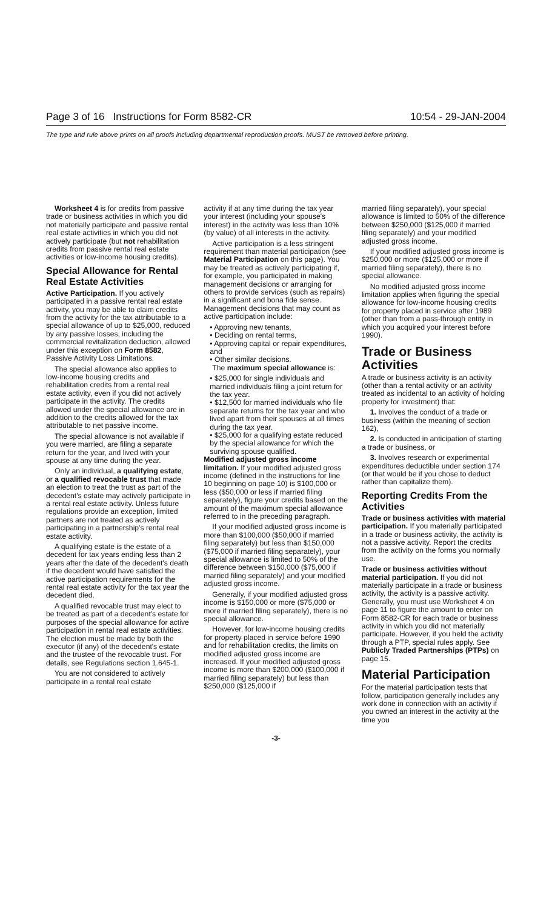Page 3 of 16 Instructions for Form 8582-CR 10:54 - 29-JAN-2004
The type and rule above prints on all proofs including departmental reproduction proofs. MUST be removed before printing.
Worksheet 4 is for credits from passive trade or business activities in which you did not materially participate and passive rental real estate activities in which you did not actively participate (but not rehabilitation credits from passive rental real estate activities or low-income housing credits).
Special Allowance for Rental Real Estate Activities
Active Participation. If you actively participated in a passive rental real estate activity, you may be able to claim credits from the activity for the tax attributable to a special allowance of up to $25,000, reduced by any passive losses, including the commercial revitalization deduction, allowed under this exception on Form 8582, Passive Activity Loss Limitations.
The special allowance also applies to low-income housing credits and rehabilitation credits from a rental real estate activity, even if you did not actively participate in the activity. The credits allowed under the special allowance are in addition to the credits allowed for the tax attributable to net passive income.
The special allowance is not available if you were married, are filing a separate return for the year, and lived with your spouse at any time during the year.
Only an individual, a qualifying estate, or a qualified revocable trust that made an election to treat the trust as part of the decedent's estate may actively participate in a rental real estate activity. Unless future regulations provide an exception, limited partners are not treated as actively participating in a partnership's rental real estate activity.
A qualifying estate is the estate of a decedent for tax years ending less than 2 years after the date of the decedent's death if the decedent would have satisfied the active participation requirements for the rental real estate activity for the tax year the decedent died.
A qualified revocable trust may elect to be treated as part of a decedent's estate for purposes of the special allowance for active participation in rental real estate activities. The election must be made by both the executor (if any) of the decedent's estate and the trustee of the revocable trust. For details, see Regulations section 1.645-1.
You are not considered to actively participate in a rental real estate
activity if at any time during the tax year your interest (including your spouse's interest) in the activity was less than 10% (by value) of all interests in the activity.
Active participation is a less stringent requirement than material participation (see Material Participation on this page). You may be treated as actively participating if, for example, you participated in making management decisions or arranging for others to provide services (such as repairs) in a significant and bona fide sense. Management decisions that may count as active participation include:
• Approving new tenants,
• Deciding on rental terms,
• Approving capital or repair expenditures, and
• Other similar decisions.
The maximum special allowance is:
• $25,000 for single individuals and married individuals filing a joint return for the tax year.
• $12,500 for married individuals who file separate returns for the tax year and who lived apart from their spouses at all times during the tax year.
• $25,000 for a qualifying estate reduced by the special allowance for which the surviving spouse qualified.
Modified adjusted gross income limitation. If your modified adjusted gross income (defined in the instructions for line 10 beginning on page 10) is $100,000 or less ($50,000 or less if married filing separately), figure your credits based on the amount of the maximum special allowance referred to in the preceding paragraph.
If your modified adjusted gross income is more than $100,000 ($50,000 if married filing separately) but less than $150,000 ($75,000 if married filing separately), your special allowance is limited to 50% of the difference between $150,000 ($75,000 if married filing separately) and your modified adjusted gross income.
Generally, if your modified adjusted gross income is $150,000 or more ($75,000 or more if married filing separately), there is no special allowance.
However, for low-income housing credits for property placed in service before 1990 and for rehabilitation credits, the limits on modified adjusted gross income are increased. If your modified adjusted gross income is more than $200,000 ($100,000 if married filing separately) but less than $250,000 ($125,000 if
married filing separately), your special allowance is limited to 50% of the difference between $250,000 ($125,000 if married filing separately) and your modified adjusted gross income.
If your modified adjusted gross income is $250,000 or more ($125,000 or more if married filing separately), there is no special allowance.
No modified adjusted gross income limitation applies when figuring the special allowance for low-income housing credits for property placed in service after 1989 (other than from a pass-through entity in which you acquired your interest before 1990).
Trade or Business Activities
A trade or business activity is an activity (other than a rental activity or an activity treated as incidental to an activity of holding property for investment) that:
1. Involves the conduct of a trade or business (within the meaning of section 162),
2. Is conducted in anticipation of starting a trade or business, or
3. Involves research or experimental expenditures deductible under section 174 (or that would be if you chose to deduct rather than capitalize them).
Reporting Credits From the Activities
Trade or business activities with material participation. If you materially participated in a trade or business activity, the activity is not a passive activity. Report the credits from the activity on the forms you normally use.
Trade or business activities without material participation. If you did not materially participate in a trade or business activity, the activity is a passive activity. Generally, you must use Worksheet 4 on page 11 to figure the amount to enter on Form 8582-CR for each trade or business activity in which you did not materially participate. However, if you held the activity through a PTP, special rules apply. See Publicly Traded Partnerships (PTPs) on page 15.
Material Participation
For the material participation tests that follow, participation generally includes any work done in connection with an activity if you owned an interest in the activity at the time you
-3-